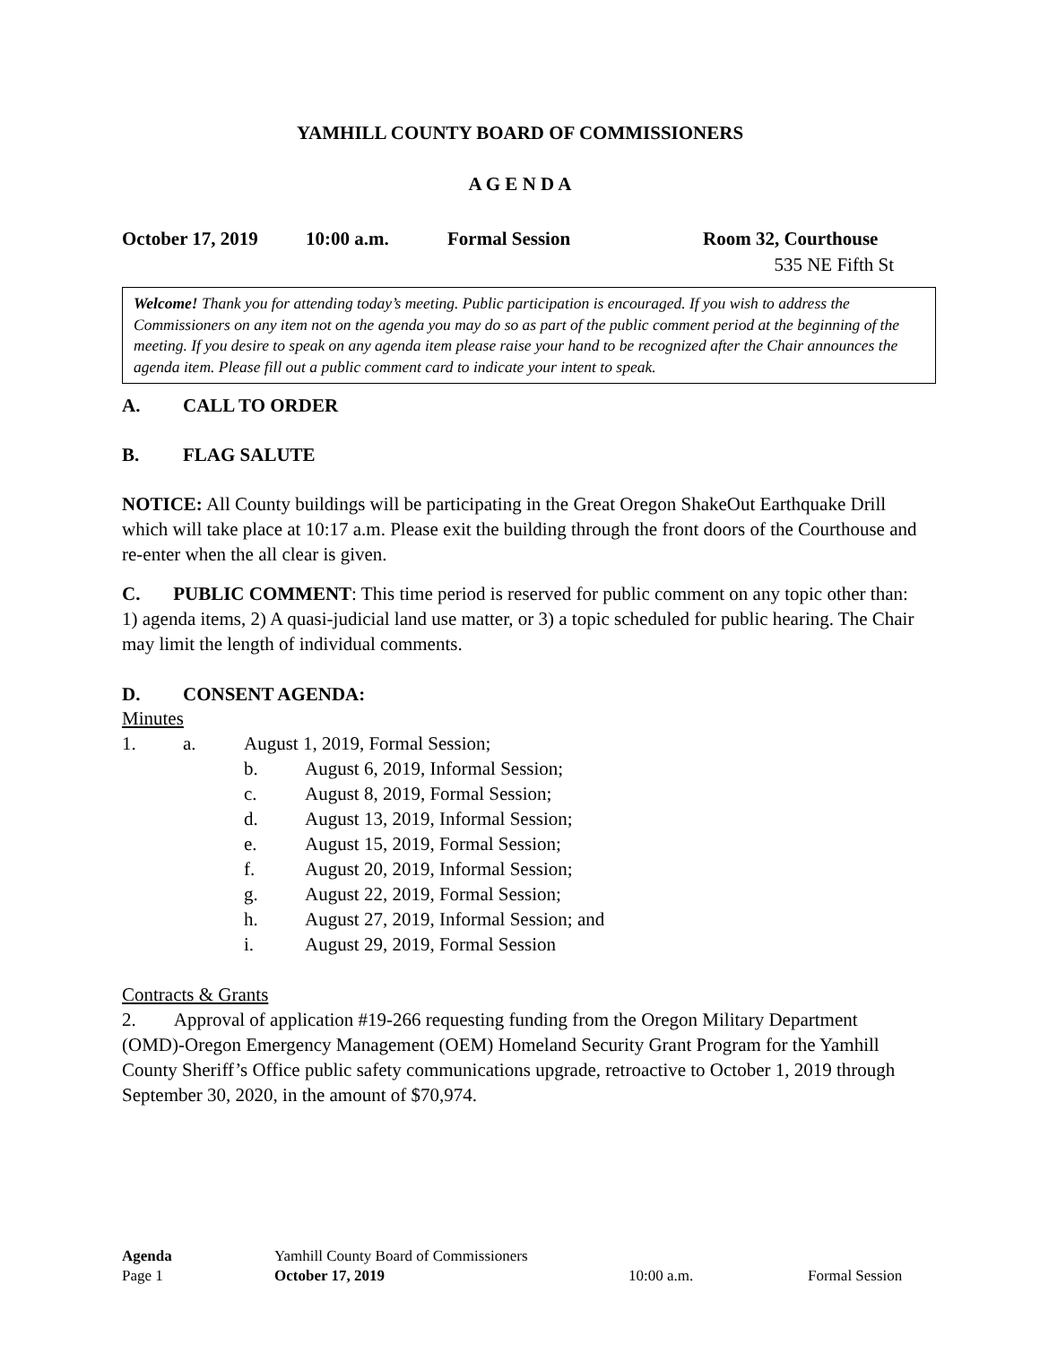YAMHILL COUNTY BOARD OF COMMISSIONERS
A G E N D A
October 17, 2019 10:00 a.m. Formal Session Room 32, Courthouse
535 NE Fifth St
Welcome! Thank you for attending today’s meeting. Public participation is encouraged. If you wish to address the Commissioners on any item not on the agenda you may do so as part of the public comment period at the beginning of the meeting. If you desire to speak on any agenda item please raise your hand to be recognized after the Chair announces the agenda item. Please fill out a public comment card to indicate your intent to speak.
A. CALL TO ORDER
B. FLAG SALUTE
NOTICE: All County buildings will be participating in the Great Oregon ShakeOut Earthquake Drill which will take place at 10:17 a.m. Please exit the building through the front doors of the Courthouse and re-enter when the all clear is given.
C. PUBLIC COMMENT: This time period is reserved for public comment on any topic other than: 1) agenda items, 2) A quasi-judicial land use matter, or 3) a topic scheduled for public hearing. The Chair may limit the length of individual comments.
D. CONSENT AGENDA:
Minutes
1. a. August 1, 2019, Formal Session;
b. August 6, 2019, Informal Session;
c. August 8, 2019, Formal Session;
d. August 13, 2019, Informal Session;
e. August 15, 2019, Formal Session;
f. August 20, 2019, Informal Session;
g. August 22, 2019, Formal Session;
h. August 27, 2019, Informal Session; and
i. August 29, 2019, Formal Session
Contracts & Grants
2. Approval of application #19-266 requesting funding from the Oregon Military Department (OMD)-Oregon Emergency Management (OEM) Homeland Security Grant Program for the Yamhill County Sheriff’s Office public safety communications upgrade, retroactive to October 1, 2019 through September 30, 2020, in the amount of $70,974.
Agenda Yamhill County Board of Commissioners Page 1 October 17, 2019 10:00 a.m. Formal Session